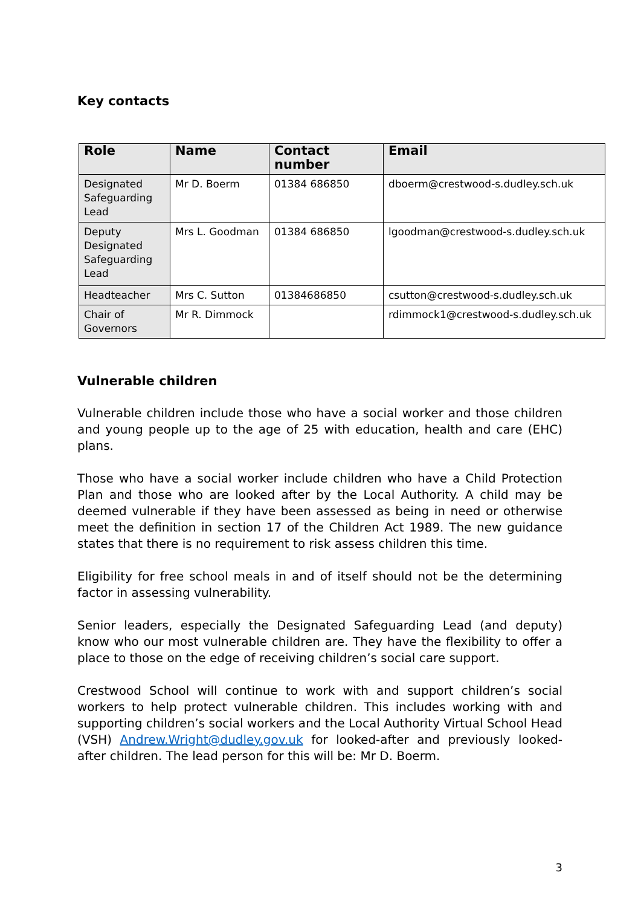Key contacts
| Role | Name | Contact number | Email |
| --- | --- | --- | --- |
| Designated Safeguarding Lead | Mr D. Boerm | 01384 686850 | dboerm@crestwood-s.dudley.sch.uk |
| Deputy Designated Safeguarding Lead | Mrs L. Goodman | 01384 686850 | lgoodman@crestwood-s.dudley.sch.uk |
| Headteacher | Mrs C. Sutton | 01384686850 | csutton@crestwood-s.dudley.sch.uk |
| Chair of Governors | Mr R. Dimmock | | rdimmock1@crestwood-s.dudley.sch.uk |
Vulnerable children
Vulnerable children include those who have a social worker and those children and young people up to the age of 25 with education, health and care (EHC) plans.
Those who have a social worker include children who have a Child Protection Plan and those who are looked after by the Local Authority. A child may be deemed vulnerable if they have been assessed as being in need or otherwise meet the definition in section 17 of the Children Act 1989. The new guidance states that there is no requirement to risk assess children this time.
Eligibility for free school meals in and of itself should not be the determining factor in assessing vulnerability.
Senior leaders, especially the Designated Safeguarding Lead (and deputy) know who our most vulnerable children are. They have the flexibility to offer a place to those on the edge of receiving children’s social care support.
Crestwood School will continue to work with and support children’s social workers to help protect vulnerable children. This includes working with and supporting children’s social workers and the Local Authority Virtual School Head (VSH) Andrew.Wright@dudley.gov.uk for looked-after and previously looked-after children. The lead person for this will be: Mr D. Boerm.
3